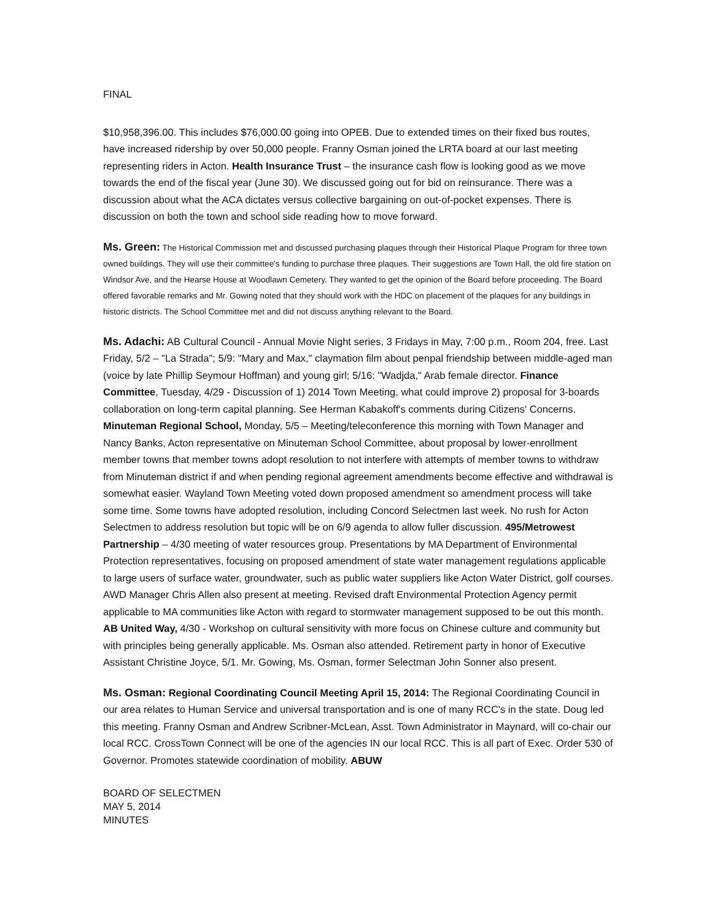FINAL
$10,958,396.00. This includes $76,000.00 going into OPEB. Due to extended times on their fixed bus routes, have increased ridership by over 50,000 people. Franny Osman joined the LRTA board at our last meeting representing riders in Acton. Health Insurance Trust – the insurance cash flow is looking good as we move towards the end of the fiscal year (June 30). We discussed going out for bid on reinsurance. There was a discussion about what the ACA dictates versus collective bargaining on out-of-pocket expenses. There is discussion on both the town and school side reading how to move forward.
Ms. Green: The Historical Commission met and discussed purchasing plaques through their Historical Plaque Program for three town owned buildings. They will use their committee's funding to purchase three plaques. Their suggestions are Town Hall, the old fire station on Windsor Ave, and the Hearse House at Woodlawn Cemetery. They wanted to get the opinion of the Board before proceeding. The Board offered favorable remarks and Mr. Gowing noted that they should work with the HDC on placement of the plaques for any buildings in historic districts. The School Committee met and did not discuss anything relevant to the Board.
Ms. Adachi: AB Cultural Council - Annual Movie Night series, 3 Fridays in May, 7:00 p.m., Room 204, free. Last Friday, 5/2 – "La Strada"; 5/9: "Mary and Max," claymation film about penpal friendship between middle-aged man (voice by late Phillip Seymour Hoffman) and young girl; 5/16: "Wadjda," Arab female director. Finance Committee, Tuesday, 4/29 - Discussion of 1) 2014 Town Meeting, what could improve 2) proposal for 3-boards collaboration on long-term capital planning. See Herman Kabakoff's comments during Citizens' Concerns. Minuteman Regional School, Monday, 5/5 – Meeting/teleconference this morning with Town Manager and Nancy Banks, Acton representative on Minuteman School Committee, about proposal by lower-enrollment member towns that member towns adopt resolution to not interfere with attempts of member towns to withdraw from Minuteman district if and when pending regional agreement amendments become effective and withdrawal is somewhat easier. Wayland Town Meeting voted down proposed amendment so amendment process will take some time. Some towns have adopted resolution, including Concord Selectmen last week. No rush for Acton Selectmen to address resolution but topic will be on 6/9 agenda to allow fuller discussion. 495/Metrowest Partnership – 4/30 meeting of water resources group. Presentations by MA Department of Environmental Protection representatives, focusing on proposed amendment of state water management regulations applicable to large users of surface water, groundwater, such as public water suppliers like Acton Water District, golf courses. AWD Manager Chris Allen also present at meeting. Revised draft Environmental Protection Agency permit applicable to MA communities like Acton with regard to stormwater management supposed to be out this month. AB United Way, 4/30 - Workshop on cultural sensitivity with more focus on Chinese culture and community but with principles being generally applicable. Ms. Osman also attended. Retirement party in honor of Executive Assistant Christine Joyce, 5/1. Mr. Gowing, Ms. Osman, former Selectman John Sonner also present.
Ms. Osman: Regional Coordinating Council Meeting April 15, 2014: The Regional Coordinating Council in our area relates to Human Service and universal transportation and is one of many RCC's in the state. Doug led this meeting. Franny Osman and Andrew Scribner-McLean, Asst. Town Administrator in Maynard, will co-chair our local RCC. CrossTown Connect will be one of the agencies IN our local RCC. This is all part of Exec. Order 530 of Governor. Promotes statewide coordination of mobility. ABUW
BOARD OF SELECTMEN
MAY 5, 2014
MINUTES